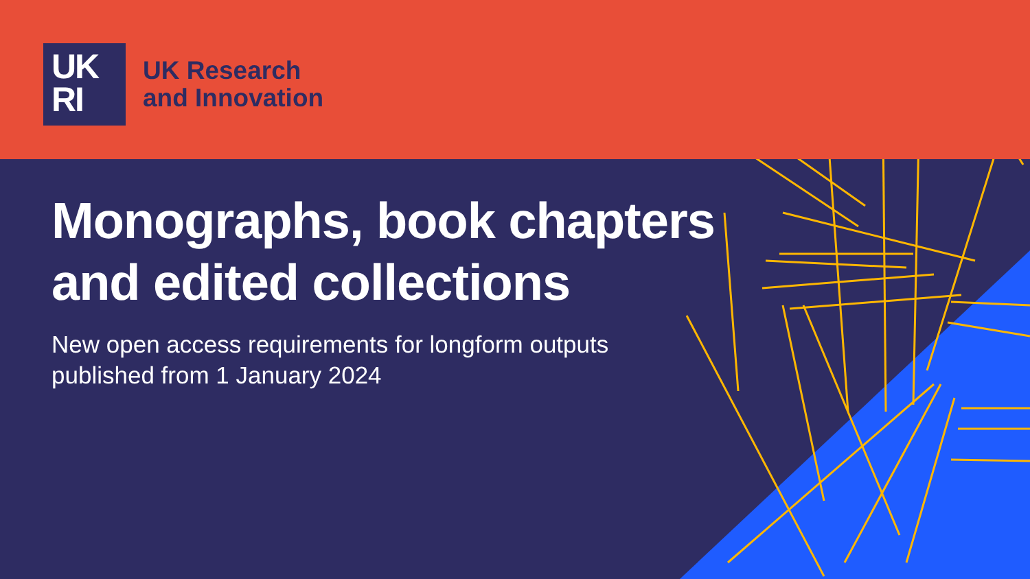UK
RI
UK Research
and Innovation
Monographs, book chapters
and edited collections
New open access requirements for longform outputs
published from 1 January 2024